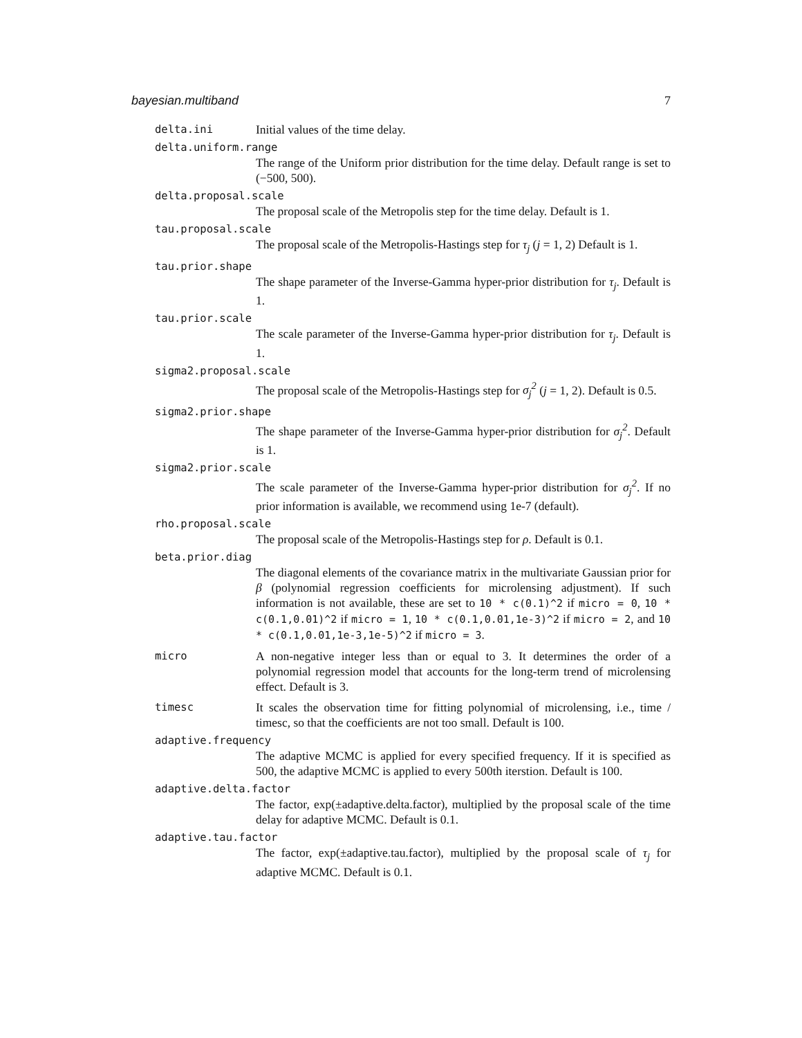bayesian.multiband 7
delta.ini Initial values of the time delay.
delta.uniform.range
The range of the Uniform prior distribution for the time delay. Default range is set to (−500, 500).
delta.proposal.scale
The proposal scale of the Metropolis step for the time delay. Default is 1.
tau.proposal.scale
The proposal scale of the Metropolis-Hastings step for τ<sub>j</sub> (j = 1, 2) Default is 1.
tau.prior.shape
The shape parameter of the Inverse-Gamma hyper-prior distribution for τ<sub>j</sub>. Default is 1.
tau.prior.scale
The scale parameter of the Inverse-Gamma hyper-prior distribution for τ<sub>j</sub>. Default is 1.
sigma2.proposal.scale
The proposal scale of the Metropolis-Hastings step for σ<sub>j</sub><sup>2</sup> (j = 1, 2). Default is 0.5.
sigma2.prior.shape
The shape parameter of the Inverse-Gamma hyper-prior distribution for σ<sub>j</sub><sup>2</sup>. Default is 1.
sigma2.prior.scale
The scale parameter of the Inverse-Gamma hyper-prior distribution for σ<sub>j</sub><sup>2</sup>. If no prior information is available, we recommend using 1e-7 (default).
rho.proposal.scale
The proposal scale of the Metropolis-Hastings step for ρ. Default is 0.1.
beta.prior.diag
The diagonal elements of the covariance matrix in the multivariate Gaussian prior for β (polynomial regression coefficients for microlensing adjustment). If such information is not available, these are set to 10 * c(0.1)^2 if micro = 0, 10 * c(0.1,0.01)^2 if micro = 1, 10 * c(0.1,0.01,1e-3)^2 if micro = 2, and 10 * c(0.1,0.01,1e-3,1e-5)^2 if micro = 3.
micro A non-negative integer less than or equal to 3. It determines the order of a polynomial regression model that accounts for the long-term trend of microlensing effect. Default is 3.
timesc It scales the observation time for fitting polynomial of microlensing, i.e., time / timesc, so that the coefficients are not too small. Default is 100.
adaptive.frequency
The adaptive MCMC is applied for every specified frequency. If it is specified as 500, the adaptive MCMC is applied to every 500th iterstion. Default is 100.
adaptive.delta.factor
The factor, exp(±adaptive.delta.factor), multiplied by the proposal scale of the time delay for adaptive MCMC. Default is 0.1.
adaptive.tau.factor
The factor, exp(±adaptive.tau.factor), multiplied by the proposal scale of τ<sub>j</sub> for adaptive MCMC. Default is 0.1.